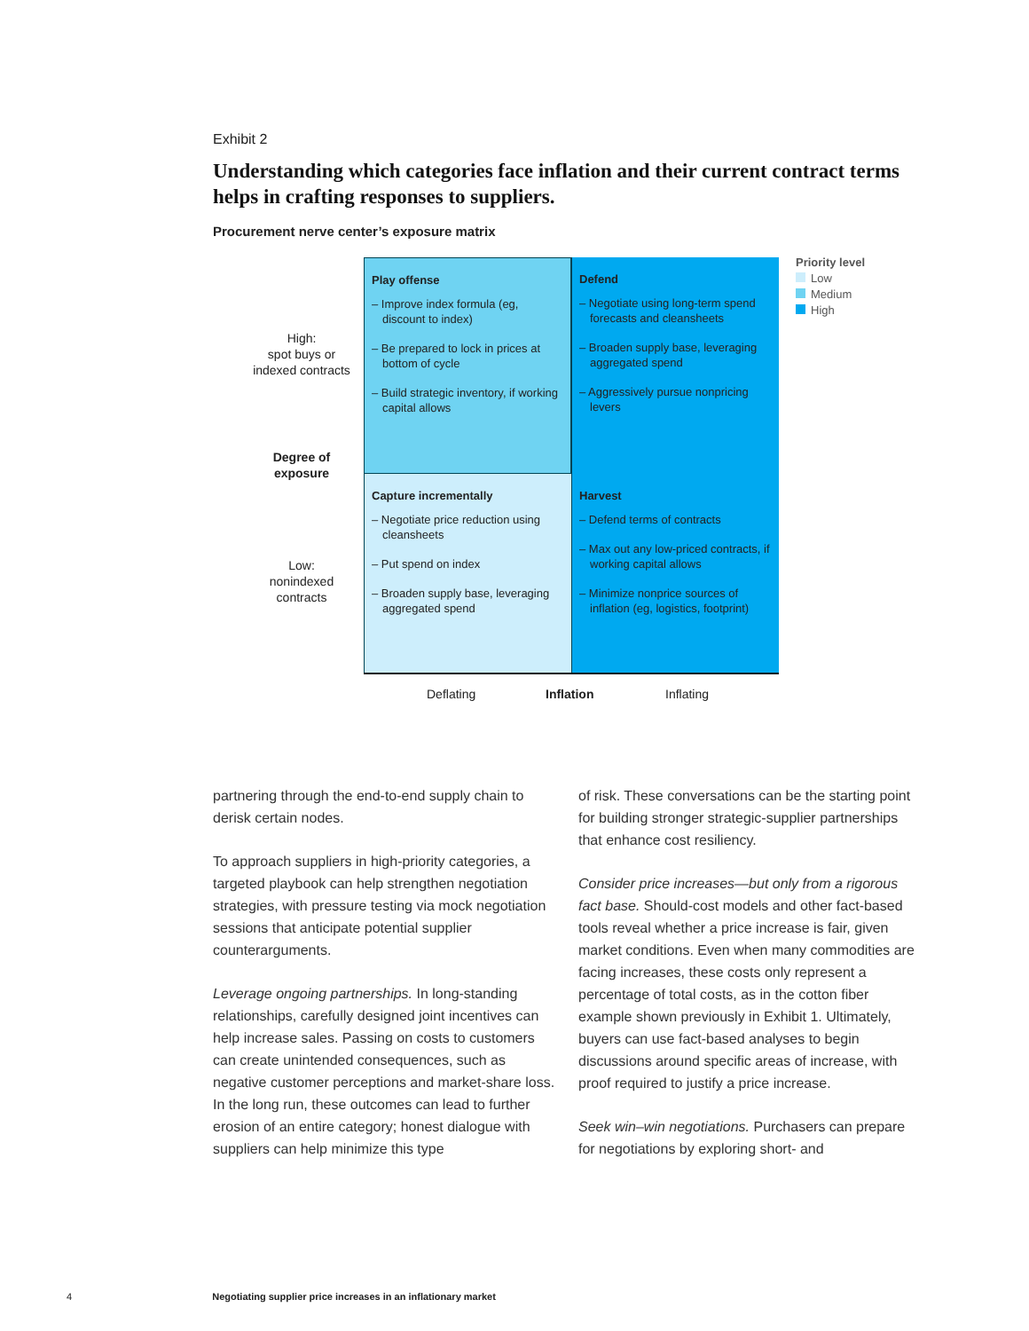Exhibit 2
Understanding which categories face inflation and their current contract terms helps in crafting responses to suppliers.
Procurement nerve center’s exposure matrix
High:
spot buys or
indexed contracts
Degree of
exposure
Low:
nonindexed
contracts
Play offense
– Improve index formula (eg, discount to index)
– Be prepared to lock in prices at bottom of cycle
– Build strategic inventory, if working capital allows
Defend
– Negotiate using long-term spend forecasts and cleansheets
– Broaden supply base, leveraging aggregated spend
– Aggressively pursue nonpricing levers
Capture incrementally
– Negotiate price reduction using cleansheets
– Put spend on index
– Broaden supply base, leveraging aggregated spend
Harvest
– Defend terms of contracts
– Max out any low-priced contracts, if working capital allows
– Minimize nonprice sources of inflation (eg, logistics, footprint)
Priority level
Low
Medium
High
Deflating Inflation Inflating
partnering through the end-to-end supply chain to derisk certain nodes.
To approach suppliers in high-priority categories, a targeted playbook can help strengthen negotiation strategies, with pressure testing via mock negotiation sessions that anticipate potential supplier counterarguments.
Leverage ongoing partnerships. In long-standing relationships, carefully designed joint incentives can help increase sales. Passing on costs to customers can create unintended consequences, such as negative customer perceptions and market-share loss. In the long run, these outcomes can lead to further erosion of an entire category; honest dialogue with suppliers can help minimize this type
of risk. These conversations can be the starting point for building stronger strategic-supplier partnerships that enhance cost resiliency.
Consider price increases—but only from a rigorous fact base. Should-cost models and other fact-based tools reveal whether a price increase is fair, given market conditions. Even when many commodities are facing increases, these costs only represent a percentage of total costs, as in the cotton fiber example shown previously in Exhibit 1. Ultimately, buyers can use fact-based analyses to begin discussions around specific areas of increase, with proof required to justify a price increase.
Seek win–win negotiations. Purchasers can prepare for negotiations by exploring short- and
4 Negotiating supplier price increases in an inflationary market